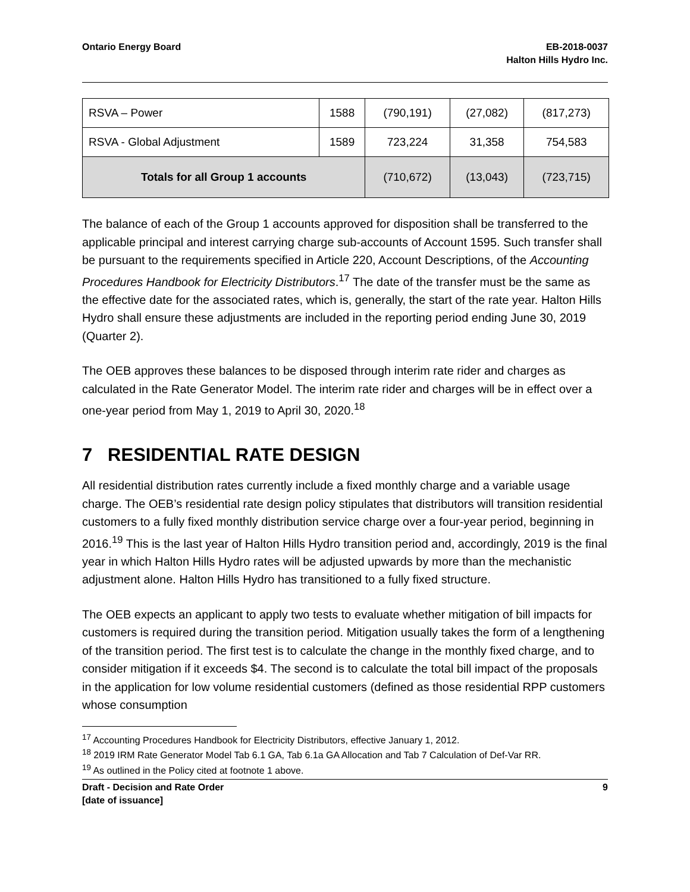Ontario Energy Board EB-2018-0037
Halton Hills Hydro Inc.
| RSVA – Power | 1588 | (790,191) | (27,082) | (817,273) |
| RSVA - Global Adjustment | 1589 | 723,224 | 31,358 | 754,583 |
| Totals for all Group 1 accounts | | (710,672) | (13,043) | (723,715) |
The balance of each of the Group 1 accounts approved for disposition shall be transferred to the applicable principal and interest carrying charge sub-accounts of Account 1595. Such transfer shall be pursuant to the requirements specified in Article 220, Account Descriptions, of the Accounting Procedures Handbook for Electricity Distributors.<sup>17</sup> The date of the transfer must be the same as the effective date for the associated rates, which is, generally, the start of the rate year. Halton Hills Hydro shall ensure these adjustments are included in the reporting period ending June 30, 2019 (Quarter 2).
The OEB approves these balances to be disposed through interim rate rider and charges as calculated in the Rate Generator Model. The interim rate rider and charges will be in effect over a one-year period from May 1, 2019 to April 30, 2020.<sup>18</sup>
7 RESIDENTIAL RATE DESIGN
All residential distribution rates currently include a fixed monthly charge and a variable usage charge. The OEB’s residential rate design policy stipulates that distributors will transition residential customers to a fully fixed monthly distribution service charge over a four-year period, beginning in 2016.<sup>19</sup> This is the last year of Halton Hills Hydro transition period and, accordingly, 2019 is the final year in which Halton Hills Hydro rates will be adjusted upwards by more than the mechanistic adjustment alone. Halton Hills Hydro has transitioned to a fully fixed structure.
The OEB expects an applicant to apply two tests to evaluate whether mitigation of bill impacts for customers is required during the transition period. Mitigation usually takes the form of a lengthening of the transition period. The first test is to calculate the change in the monthly fixed charge, and to consider mitigation if it exceeds $4. The second is to calculate the total bill impact of the proposals in the application for low volume residential customers (defined as those residential RPP customers whose consumption
<sup>17</sup> Accounting Procedures Handbook for Electricity Distributors, effective January 1, 2012.
<sup>18</sup> 2019 IRM Rate Generator Model Tab 6.1 GA, Tab 6.1a GA Allocation and Tab 7 Calculation of Def-Var RR.
<sup>19</sup> As outlined in the Policy cited at footnote 1 above.
Draft - Decision and Rate Order
[date of issuance]
9